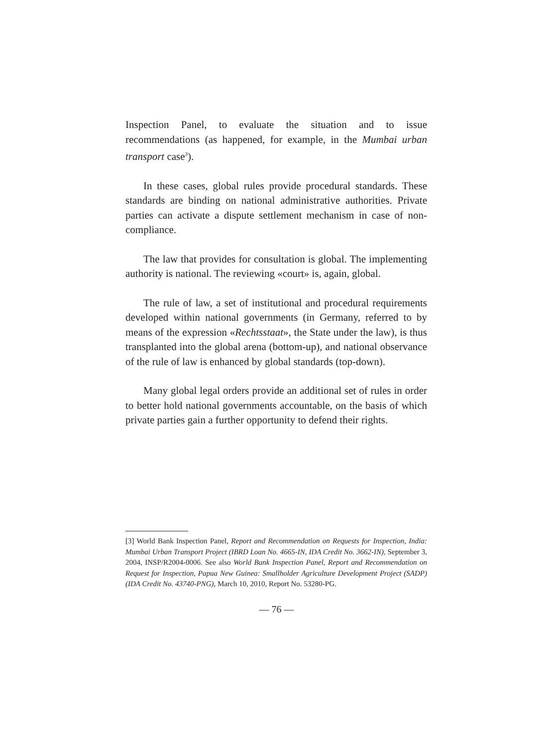Inspection Panel, to evaluate the situation and to issue recommendations (as happened, for example, in the Mumbai urban transport case<sup>3</sup>).
In these cases, global rules provide procedural standards. These standards are binding on national administrative authorities. Private parties can activate a dispute settlement mechanism in case of non-compliance.
The law that provides for consultation is global. The implementing authority is national. The reviewing «court» is, again, global.
The rule of law, a set of institutional and procedural requirements developed within national governments (in Germany, referred to by means of the expression «Rechtsstaat», the State under the law), is thus transplanted into the global arena (bottom-up), and national observance of the rule of law is enhanced by global standards (top-down).
Many global legal orders provide an additional set of rules in order to better hold national governments accountable, on the basis of which private parties gain a further opportunity to defend their rights.
[3] World Bank Inspection Panel, Report and Recommendation on Requests for Inspection, India: Mumbai Urban Transport Project (IBRD Loan No. 4665-IN, IDA Credit No. 3662-IN), September 3, 2004, INSP/R2004-0006. See also World Bank Inspection Panel, Report and Recommendation on Request for Inspection, Papua New Guinea: Smallholder Agriculture Development Project (SADP) (IDA Credit No. 43740-PNG), March 10, 2010, Report No. 53280-PG.
— 76 —